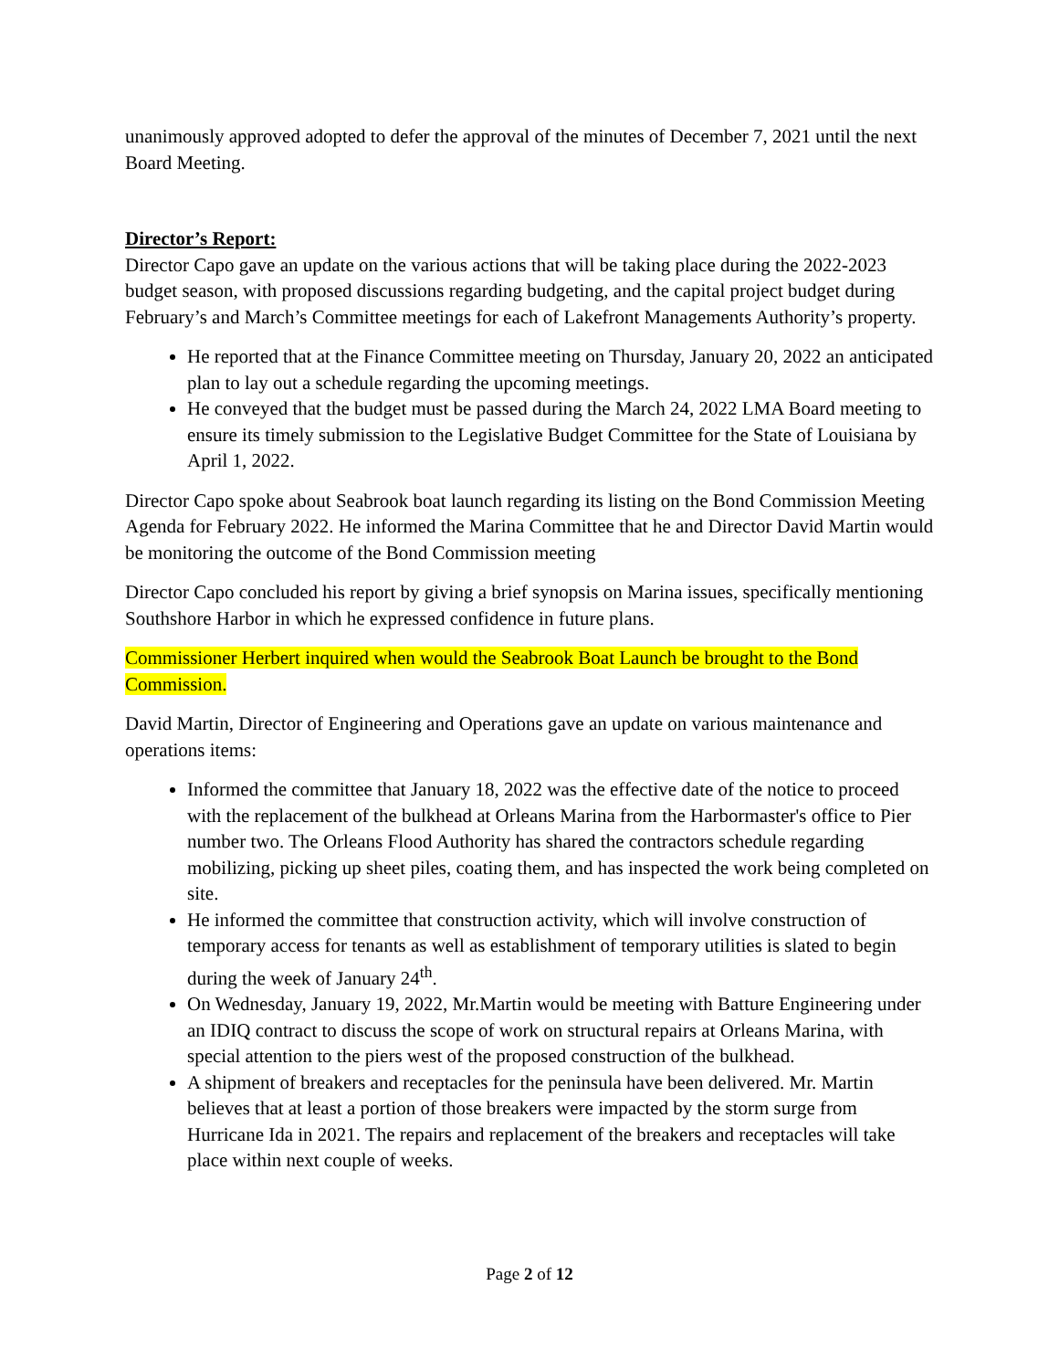unanimously approved adopted to defer the approval of the minutes of December 7, 2021 until the next Board Meeting.
Director’s Report:
Director Capo gave an update on the various actions that will be taking place during the 2022-2023 budget season, with proposed discussions regarding budgeting, and the capital project budget during February’s and March’s Committee meetings for each of Lakefront Managements Authority’s property.
He reported that at the Finance Committee meeting on Thursday, January 20, 2022 an anticipated plan to lay out a schedule regarding the upcoming meetings.
He conveyed that the budget must be passed during the March 24, 2022 LMA Board meeting to ensure its timely submission to the Legislative Budget Committee for the State of Louisiana by April 1, 2022.
Director Capo spoke about Seabrook boat launch regarding its listing on the Bond Commission Meeting Agenda for February 2022. He informed the Marina Committee that he and Director David Martin would be monitoring the outcome of the Bond Commission meeting
Director Capo concluded his report by giving a brief synopsis on Marina issues, specifically mentioning Southshore Harbor in which he expressed confidence in future plans.
Commissioner Herbert inquired when would the Seabrook Boat Launch be brought to the Bond Commission.
David Martin, Director of Engineering and Operations gave an update on various maintenance and operations items:
Informed the committee that January 18, 2022 was the effective date of the notice to proceed with the replacement of the bulkhead at Orleans Marina from the Harbormaster's office to Pier number two. The Orleans Flood Authority has shared the contractors schedule regarding mobilizing, picking up sheet piles, coating them, and has inspected the work being completed on site.
He informed the committee that construction activity, which will involve construction of temporary access for tenants as well as establishment of temporary utilities is slated to begin during the week of January 24<sup>th</sup>.
On Wednesday, January 19, 2022, Mr.Martin would be meeting with Batture Engineering under an IDIQ contract to discuss the scope of work on structural repairs at Orleans Marina, with special attention to the piers west of the proposed construction of the bulkhead.
A shipment of breakers and receptacles for the peninsula have been delivered. Mr. Martin believes that at least a portion of those breakers were impacted by the storm surge from Hurricane Ida in 2021. The repairs and replacement of the breakers and receptacles will take place within next couple of weeks.
Page 2 of 12